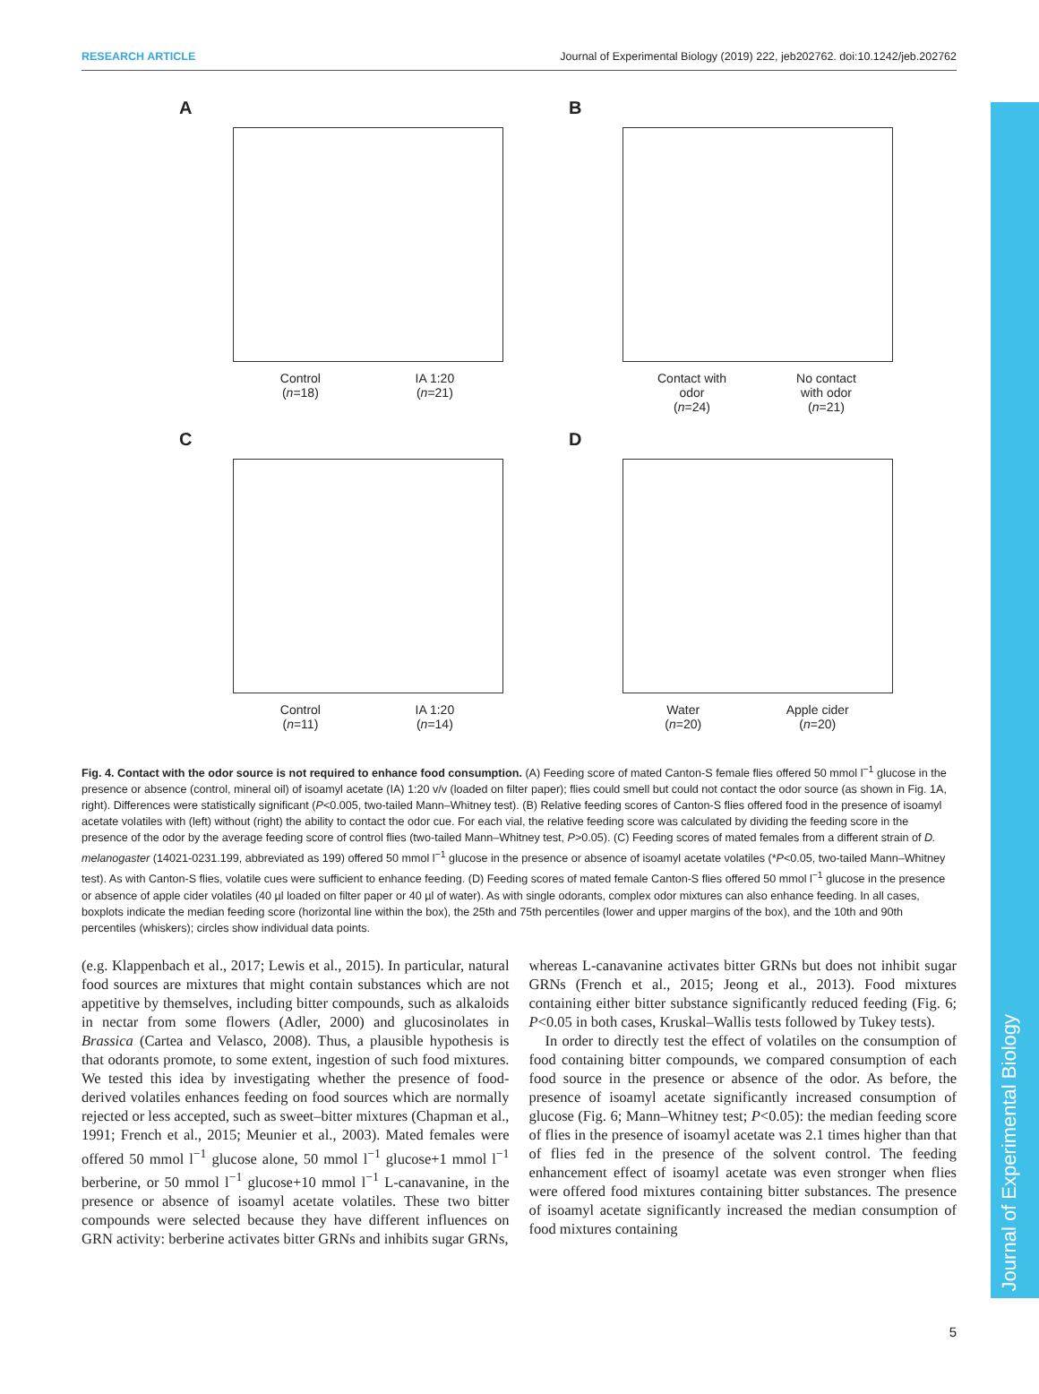Journal of Experimental Biology
RESEARCH ARTICLE Journal of Experimental Biology (2019) 222, jeb202762. doi:10.1242/jeb.202762
A
Control
(n=18) IA 1:20
(n=21)
B
Contact with
odor
(n=24) No contact
with odor
(n=21)
C
Control
(n=11) IA 1:20
(n=14)
D
Water
(n=20) Apple cider
(n=20)
Fig. 4. Contact with the odor source is not required to enhance food consumption. (A) Feeding score of mated Canton-S female flies offered 50 mmol l<sup>−1</sup> glucose in the presence or absence (control, mineral oil) of isoamyl acetate (IA) 1:20 v/v (loaded on filter paper); flies could smell but could not contact the odor source (as shown in Fig. 1A, right). Differences were statistically significant (P<0.005, two-tailed Mann–Whitney test). (B) Relative feeding scores of Canton-S flies offered food in the presence of isoamyl acetate volatiles with (left) without (right) the ability to contact the odor cue. For each vial, the relative feeding score was calculated by dividing the feeding score in the presence of the odor by the average feeding score of control flies (two-tailed Mann–Whitney test, P>0.05). (C) Feeding scores of mated females from a different strain of D. melanogaster (14021-0231.199, abbreviated as 199) offered 50 mmol l<sup>−1</sup> glucose in the presence or absence of isoamyl acetate volatiles (*P<0.05, two-tailed Mann–Whitney test). As with Canton-S flies, volatile cues were sufficient to enhance feeding. (D) Feeding scores of mated female Canton-S flies offered 50 mmol l<sup>−1</sup> glucose in the presence or absence of apple cider volatiles (40 µl loaded on filter paper or 40 µl of water). As with single odorants, complex odor mixtures can also enhance feeding. In all cases, boxplots indicate the median feeding score (horizontal line within the box), the 25th and 75th percentiles (lower and upper margins of the box), and the 10th and 90th percentiles (whiskers); circles show individual data points.
(e.g. Klappenbach et al., 2017; Lewis et al., 2015). In particular, natural food sources are mixtures that might contain substances which are not appetitive by themselves, including bitter compounds, such as alkaloids in nectar from some flowers (Adler, 2000) and glucosinolates in Brassica (Cartea and Velasco, 2008). Thus, a plausible hypothesis is that odorants promote, to some extent, ingestion of such food mixtures. We tested this idea by investigating whether the presence of food-derived volatiles enhances feeding on food sources which are normally rejected or less accepted, such as sweet–bitter mixtures (Chapman et al., 1991; French et al., 2015; Meunier et al., 2003). Mated females were offered 50 mmol l<sup>−1</sup> glucose alone, 50 mmol l<sup>−1</sup> glucose+1 mmol l<sup>−1</sup> berberine, or 50 mmol l<sup>−1</sup> glucose+10 mmol l<sup>−1</sup> L-canavanine, in the presence or absence of isoamyl acetate volatiles. These two bitter compounds were selected because they have different influences on GRN activity: berberine activates bitter GRNs and inhibits sugar GRNs,
whereas L-canavanine activates bitter GRNs but does not inhibit sugar GRNs (French et al., 2015; Jeong et al., 2013). Food mixtures containing either bitter substance significantly reduced feeding (Fig. 6; P<0.05 in both cases, Kruskal–Wallis tests followed by Tukey tests).
In order to directly test the effect of volatiles on the consumption of food containing bitter compounds, we compared consumption of each food source in the presence or absence of the odor. As before, the presence of isoamyl acetate significantly increased consumption of glucose (Fig. 6; Mann–Whitney test; P<0.05): the median feeding score of flies in the presence of isoamyl acetate was 2.1 times higher than that of flies fed in the presence of the solvent control. The feeding enhancement effect of isoamyl acetate was even stronger when flies were offered food mixtures containing bitter substances. The presence of isoamyl acetate significantly increased the median consumption of food mixtures containing
5